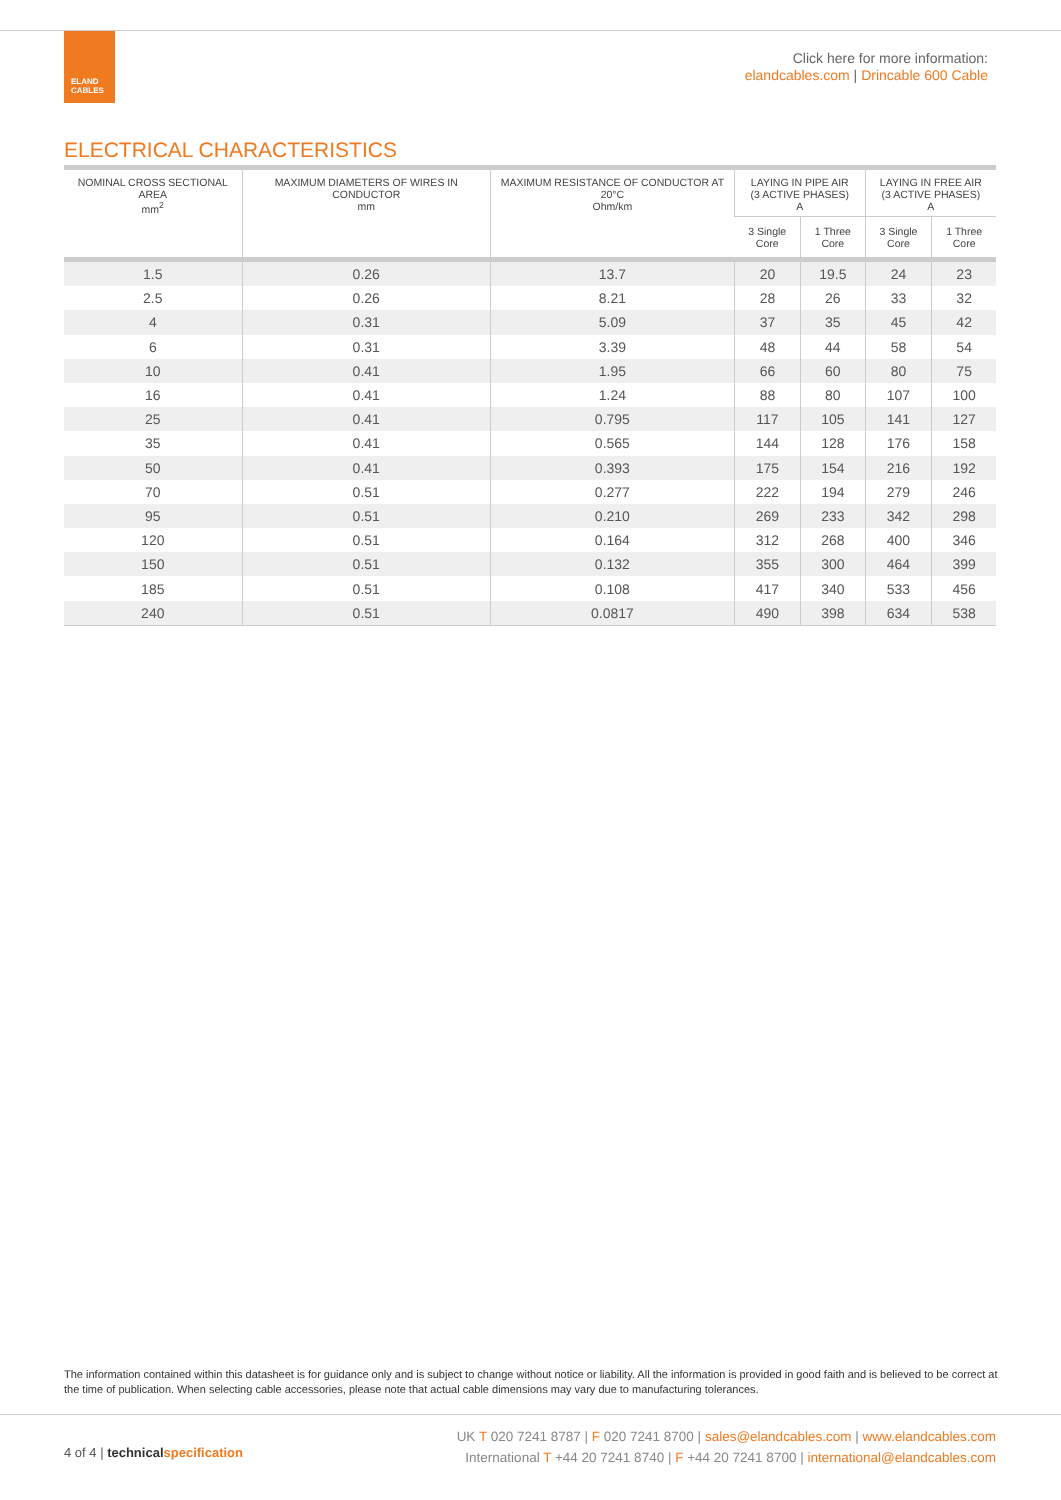ELAND
CABLES
Click here for more information:
elandcables.com | Drincable 600 Cable
ELECTRICAL CHARACTERISTICS
| NOMINAL CROSS SECTIONAL AREA mm<sup>2</sup> | MAXIMUM DIAMETERS OF WIRES IN CONDUCTOR mm | MAXIMUM RESISTANCE OF CONDUCTOR AT 20°C Ohm/km | LAYING IN PIPE AIR (3 ACTIVE PHASES) A | | LAYING IN FREE AIR (3 ACTIVE PHASES) A | |
| --- | --- | --- | --- | --- | --- | --- |
| | | | 3 Single Core | 1 Three Core | 3 Single Core | 1 Three Core |
| 1.5 | 0.26 | 13.7 | 20 | 19.5 | 24 | 23 |
| 2.5 | 0.26 | 8.21 | 28 | 26 | 33 | 32 |
| 4 | 0.31 | 5.09 | 37 | 35 | 45 | 42 |
| 6 | 0.31 | 3.39 | 48 | 44 | 58 | 54 |
| 10 | 0.41 | 1.95 | 66 | 60 | 80 | 75 |
| 16 | 0.41 | 1.24 | 88 | 80 | 107 | 100 |
| 25 | 0.41 | 0.795 | 117 | 105 | 141 | 127 |
| 35 | 0.41 | 0.565 | 144 | 128 | 176 | 158 |
| 50 | 0.41 | 0.393 | 175 | 154 | 216 | 192 |
| 70 | 0.51 | 0.277 | 222 | 194 | 279 | 246 |
| 95 | 0.51 | 0.210 | 269 | 233 | 342 | 298 |
| 120 | 0.51 | 0.164 | 312 | 268 | 400 | 346 |
| 150 | 0.51 | 0.132 | 355 | 300 | 464 | 399 |
| 185 | 0.51 | 0.108 | 417 | 340 | 533 | 456 |
| 240 | 0.51 | 0.0817 | 490 | 398 | 634 | 538 |
The information contained within this datasheet is for guidance only and is subject to change without notice or liability. All the information is provided in good faith and is believed to be correct at the time of publication. When selecting cable accessories, please note that actual cable dimensions may vary due to manufacturing tolerances.
4 of 4 | technicalspecification
UK T 020 7241 8787 | F 020 7241 8700 | sales@elandcables.com | www.elandcables.com
International T +44 20 7241 8740 | F +44 20 7241 8700 | international@elandcables.com